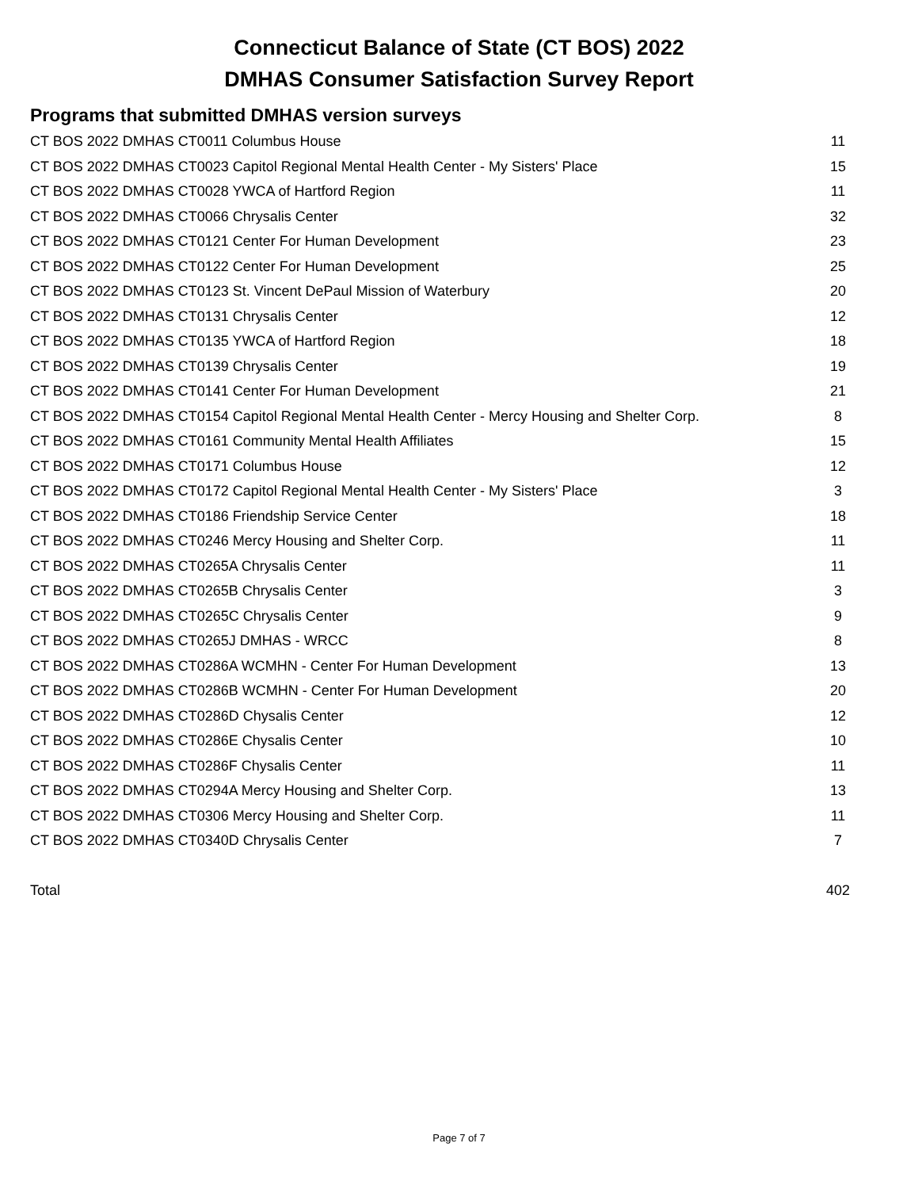Connecticut Balance of State (CT BOS) 2022
DMHAS Consumer Satisfaction Survey Report
Programs that submitted DMHAS version surveys
| CT BOS 2022 DMHAS CT0011 Columbus House | 11 |
| CT BOS 2022 DMHAS CT0023 Capitol Regional Mental Health Center - My Sisters' Place | 15 |
| CT BOS 2022 DMHAS CT0028 YWCA of Hartford Region | 11 |
| CT BOS 2022 DMHAS CT0066 Chrysalis Center | 32 |
| CT BOS 2022 DMHAS CT0121 Center For Human Development | 23 |
| CT BOS 2022 DMHAS CT0122 Center For Human Development | 25 |
| CT BOS 2022 DMHAS CT0123 St. Vincent DePaul Mission of Waterbury | 20 |
| CT BOS 2022 DMHAS CT0131 Chrysalis Center | 12 |
| CT BOS 2022 DMHAS CT0135 YWCA of Hartford Region | 18 |
| CT BOS 2022 DMHAS CT0139 Chrysalis Center | 19 |
| CT BOS 2022 DMHAS CT0141 Center For Human Development | 21 |
| CT BOS 2022 DMHAS CT0154 Capitol Regional Mental Health Center - Mercy Housing and Shelter Corp. | 8 |
| CT BOS 2022 DMHAS CT0161 Community Mental Health Affiliates | 15 |
| CT BOS 2022 DMHAS CT0171 Columbus House | 12 |
| CT BOS 2022 DMHAS CT0172 Capitol Regional Mental Health Center - My Sisters' Place | 3 |
| CT BOS 2022 DMHAS CT0186 Friendship Service Center | 18 |
| CT BOS 2022 DMHAS CT0246 Mercy Housing and Shelter Corp. | 11 |
| CT BOS 2022 DMHAS CT0265A Chrysalis Center | 11 |
| CT BOS 2022 DMHAS CT0265B Chrysalis Center | 3 |
| CT BOS 2022 DMHAS CT0265C Chrysalis Center | 9 |
| CT BOS 2022 DMHAS CT0265J DMHAS - WRCC | 8 |
| CT BOS 2022 DMHAS CT0286A WCMHN - Center For Human Development | 13 |
| CT BOS 2022 DMHAS CT0286B WCMHN - Center For Human Development | 20 |
| CT BOS 2022 DMHAS CT0286D Chysalis Center | 12 |
| CT BOS 2022 DMHAS CT0286E Chysalis Center | 10 |
| CT BOS 2022 DMHAS CT0286F Chysalis Center | 11 |
| CT BOS 2022 DMHAS CT0294A Mercy Housing and Shelter Corp. | 13 |
| CT BOS 2022 DMHAS CT0306 Mercy Housing and Shelter Corp. | 11 |
| CT BOS 2022 DMHAS CT0340D Chrysalis Center | 7 |
| Total | 402 |
Page 7 of 7